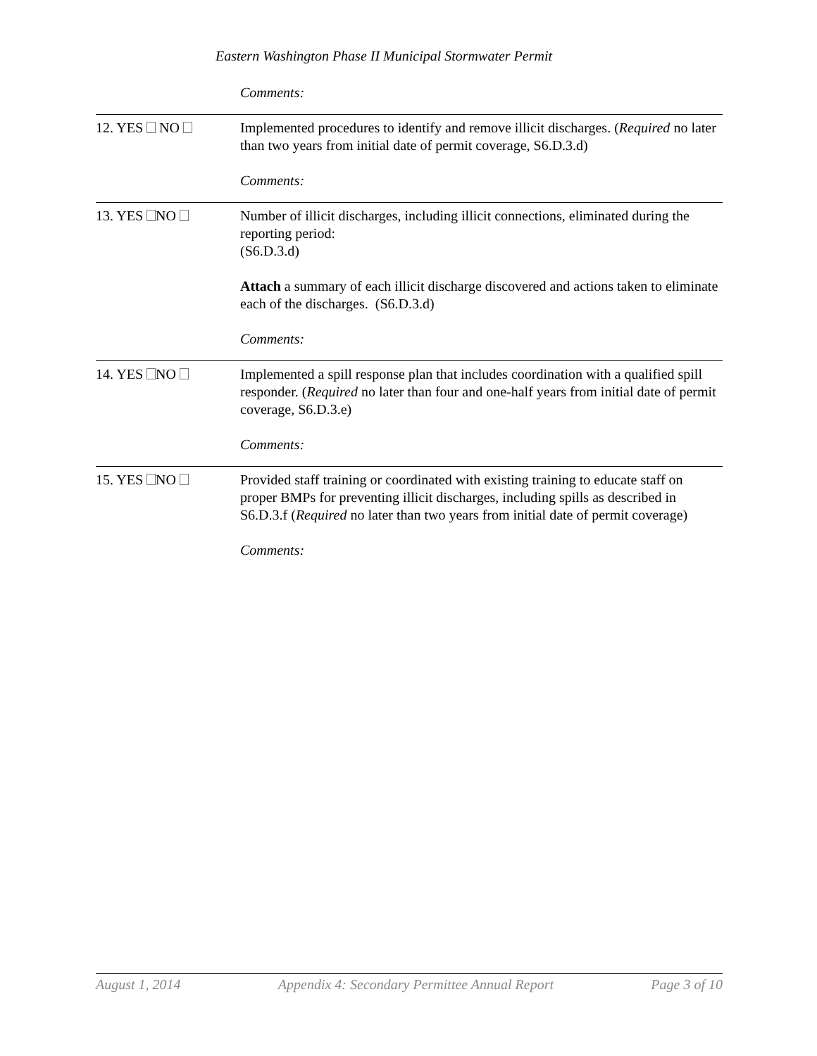Eastern Washington Phase II Municipal Stormwater Permit
| | Comments: |
| 12. YES NO | Implemented procedures to identify and remove illicit discharges. ( Required no later than two years from initial date of permit coverage, S6.D.3.d) Comments: |
| 13. YES NO | Number of illicit discharges, including illicit connections, eliminated during the reporting period: (S6.D.3.d) Attach a summary of each illicit discharge discovered and actions taken to eliminate each of the discharges. (S6.D.3.d) Comments: |
| 14. YES NO | Implemented a spill response plan that includes coordination with a qualified spill responder. ( Required no later than four and one-half years from initial date of permit coverage, S6.D.3.e) Comments: |
| 15. YES NO | Provided staff training or coordinated with existing training to educate staff on proper BMPs for preventing illicit discharges, including spills as described in S6.D.3.f ( Required no later than two years from initial date of permit coverage) Comments: |
August 1, 2014 Appendix 4: Secondary Permittee Annual Report Page 3 of 10